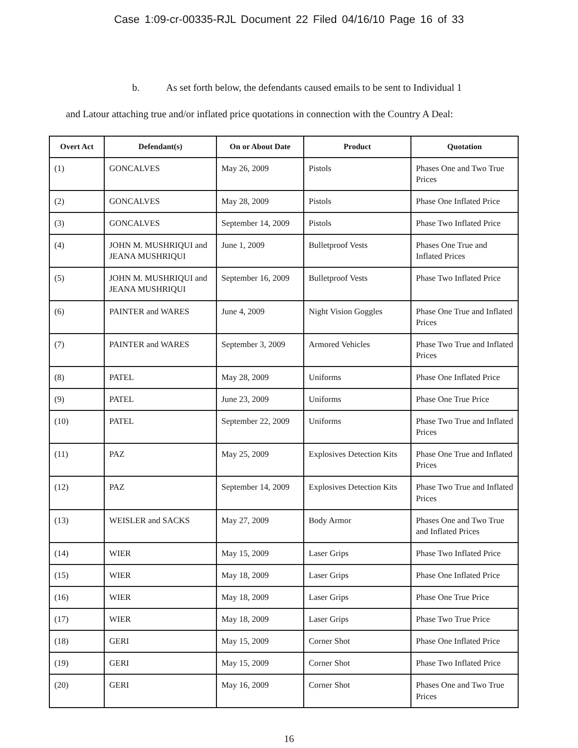Case 1:09-cr-00335-RJL Document 22 Filed 04/16/10 Page 16 of 33
b. As set forth below, the defendants caused emails to be sent to Individual 1
and Latour attaching true and/or inflated price quotations in connection with the Country A Deal:
| Overt Act | Defendant(s) | On or About Date | Product | Quotation |
| --- | --- | --- | --- | --- |
| (1) | GONCALVES | May 26, 2009 | Pistols | Phases One and Two True Prices |
| (2) | GONCALVES | May 28, 2009 | Pistols | Phase One Inflated Price |
| (3) | GONCALVES | September 14, 2009 | Pistols | Phase Two Inflated Price |
| (4) | JOHN M. MUSHRIQUI and JEANA MUSHRIQUI | June 1, 2009 | Bulletproof Vests | Phases One True and Inflated Prices |
| (5) | JOHN M. MUSHRIQUI and JEANA MUSHRIQUI | September 16, 2009 | Bulletproof Vests | Phase Two Inflated Price |
| (6) | PAINTER and WARES | June 4, 2009 | Night Vision Goggles | Phase One True and Inflated Prices |
| (7) | PAINTER and WARES | September 3, 2009 | Armored Vehicles | Phase Two True and Inflated Prices |
| (8) | PATEL | May 28, 2009 | Uniforms | Phase One Inflated Price |
| (9) | PATEL | June 23, 2009 | Uniforms | Phase One True Price |
| (10) | PATEL | September 22, 2009 | Uniforms | Phase Two True and Inflated Prices |
| (11) | PAZ | May 25, 2009 | Explosives Detection Kits | Phase One True and Inflated Prices |
| (12) | PAZ | September 14, 2009 | Explosives Detection Kits | Phase Two True and Inflated Prices |
| (13) | WEISLER and SACKS | May 27, 2009 | Body Armor | Phases One and Two True and Inflated Prices |
| (14) | WIER | May 15, 2009 | Laser Grips | Phase Two Inflated Price |
| (15) | WIER | May 18, 2009 | Laser Grips | Phase One Inflated Price |
| (16) | WIER | May 18, 2009 | Laser Grips | Phase One True Price |
| (17) | WIER | May 18, 2009 | Laser Grips | Phase Two True Price |
| (18) | GERI | May 15, 2009 | Corner Shot | Phase One Inflated Price |
| (19) | GERI | May 15, 2009 | Corner Shot | Phase Two Inflated Price |
| (20) | GERI | May 16, 2009 | Corner Shot | Phases One and Two True Prices |
16